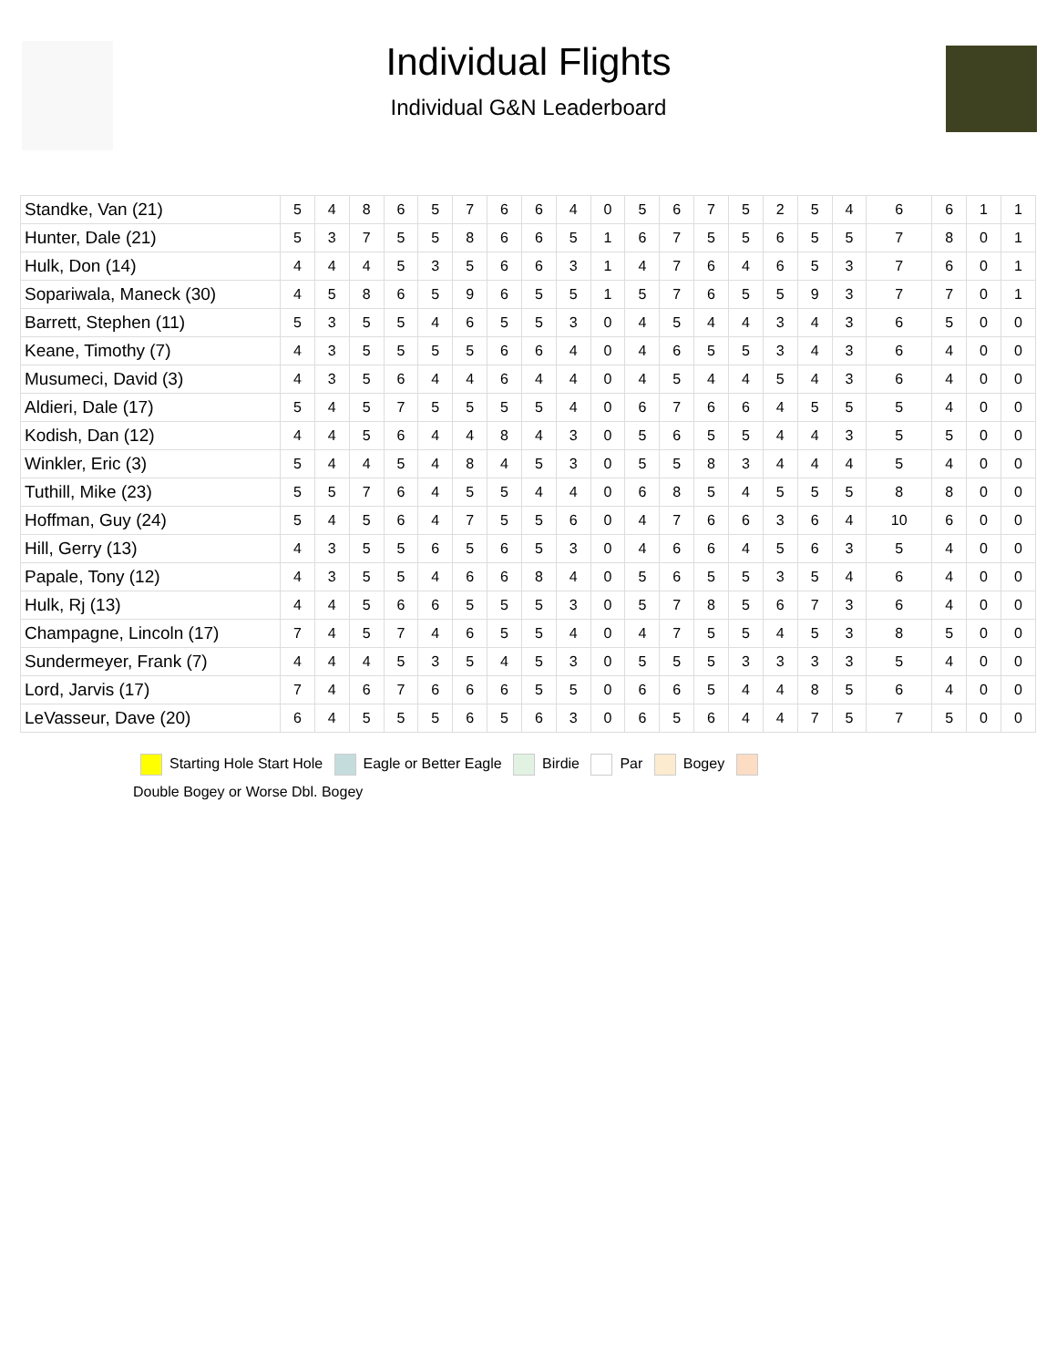Individual Flights
Individual G&N Leaderboard
| Standke, Van (21) | 5 | 4 | 8 | 6 | 5 | 7 | 6 | 6 | 4 | 0 | 5 | 6 | 7 | 5 | 2 | 5 | 4 | 6 | 6 | 1 | 1 |
| Hunter, Dale (21) | 5 | 3 | 7 | 5 | 5 | 8 | 6 | 6 | 5 | 1 | 6 | 7 | 5 | 5 | 6 | 5 | 5 | 7 | 8 | 0 | 1 |
| Hulk, Don (14) | 4 | 4 | 4 | 5 | 3 | 5 | 6 | 6 | 3 | 1 | 4 | 7 | 6 | 4 | 6 | 5 | 3 | 7 | 6 | 0 | 1 |
| Sopariwala, Maneck (30) | 4 | 5 | 8 | 6 | 5 | 9 | 6 | 5 | 5 | 1 | 5 | 7 | 6 | 5 | 5 | 9 | 3 | 7 | 7 | 0 | 1 |
| Barrett, Stephen (11) | 5 | 3 | 5 | 5 | 4 | 6 | 5 | 5 | 3 | 0 | 4 | 5 | 4 | 4 | 3 | 4 | 3 | 6 | 5 | 0 | 0 |
| Keane, Timothy (7) | 4 | 3 | 5 | 5 | 5 | 5 | 6 | 6 | 4 | 0 | 4 | 6 | 5 | 5 | 3 | 4 | 3 | 6 | 4 | 0 | 0 |
| Musumeci, David (3) | 4 | 3 | 5 | 6 | 4 | 4 | 6 | 4 | 4 | 0 | 4 | 5 | 4 | 4 | 5 | 4 | 3 | 6 | 4 | 0 | 0 |
| Aldieri, Dale (17) | 5 | 4 | 5 | 7 | 5 | 5 | 5 | 5 | 4 | 0 | 6 | 7 | 6 | 6 | 4 | 5 | 5 | 5 | 4 | 0 | 0 |
| Kodish, Dan (12) | 4 | 4 | 5 | 6 | 4 | 4 | 8 | 4 | 3 | 0 | 5 | 6 | 5 | 5 | 4 | 4 | 3 | 5 | 5 | 0 | 0 |
| Winkler, Eric (3) | 5 | 4 | 4 | 5 | 4 | 8 | 4 | 5 | 3 | 0 | 5 | 5 | 8 | 3 | 4 | 4 | 4 | 5 | 4 | 0 | 0 |
| Tuthill, Mike (23) | 5 | 5 | 7 | 6 | 4 | 5 | 5 | 4 | 4 | 0 | 6 | 8 | 5 | 4 | 5 | 5 | 5 | 8 | 8 | 0 | 0 |
| Hoffman, Guy (24) | 5 | 4 | 5 | 6 | 4 | 7 | 5 | 5 | 6 | 0 | 4 | 7 | 6 | 6 | 3 | 6 | 4 | 10 | 6 | 0 | 0 |
| Hill, Gerry (13) | 4 | 3 | 5 | 5 | 6 | 5 | 6 | 5 | 3 | 0 | 4 | 6 | 6 | 4 | 5 | 6 | 3 | 5 | 4 | 0 | 0 |
| Papale, Tony (12) | 4 | 3 | 5 | 5 | 4 | 6 | 6 | 8 | 4 | 0 | 5 | 6 | 5 | 5 | 3 | 5 | 4 | 6 | 4 | 0 | 0 |
| Hulk, Rj (13) | 4 | 4 | 5 | 6 | 6 | 5 | 5 | 5 | 3 | 0 | 5 | 7 | 8 | 5 | 6 | 7 | 3 | 6 | 4 | 0 | 0 |
| Champagne, Lincoln (17) | 7 | 4 | 5 | 7 | 4 | 6 | 5 | 5 | 4 | 0 | 4 | 7 | 5 | 5 | 4 | 5 | 3 | 8 | 5 | 0 | 0 |
| Sundermeyer, Frank (7) | 4 | 4 | 4 | 5 | 3 | 5 | 4 | 5 | 3 | 0 | 5 | 5 | 5 | 3 | 3 | 3 | 3 | 5 | 4 | 0 | 0 |
| Lord, Jarvis (17) | 7 | 4 | 6 | 7 | 6 | 6 | 6 | 5 | 5 | 0 | 6 | 6 | 5 | 4 | 4 | 8 | 5 | 6 | 4 | 0 | 0 |
| LeVasseur, Dave (20) | 6 | 4 | 5 | 5 | 5 | 6 | 5 | 6 | 3 | 0 | 6 | 5 | 6 | 4 | 4 | 7 | 5 | 7 | 5 | 0 | 0 |
Starting Hole Start Hole Eagle or Better Eagle Birdie Par Bogey
Double Bogey or Worse Dbl. Bogey